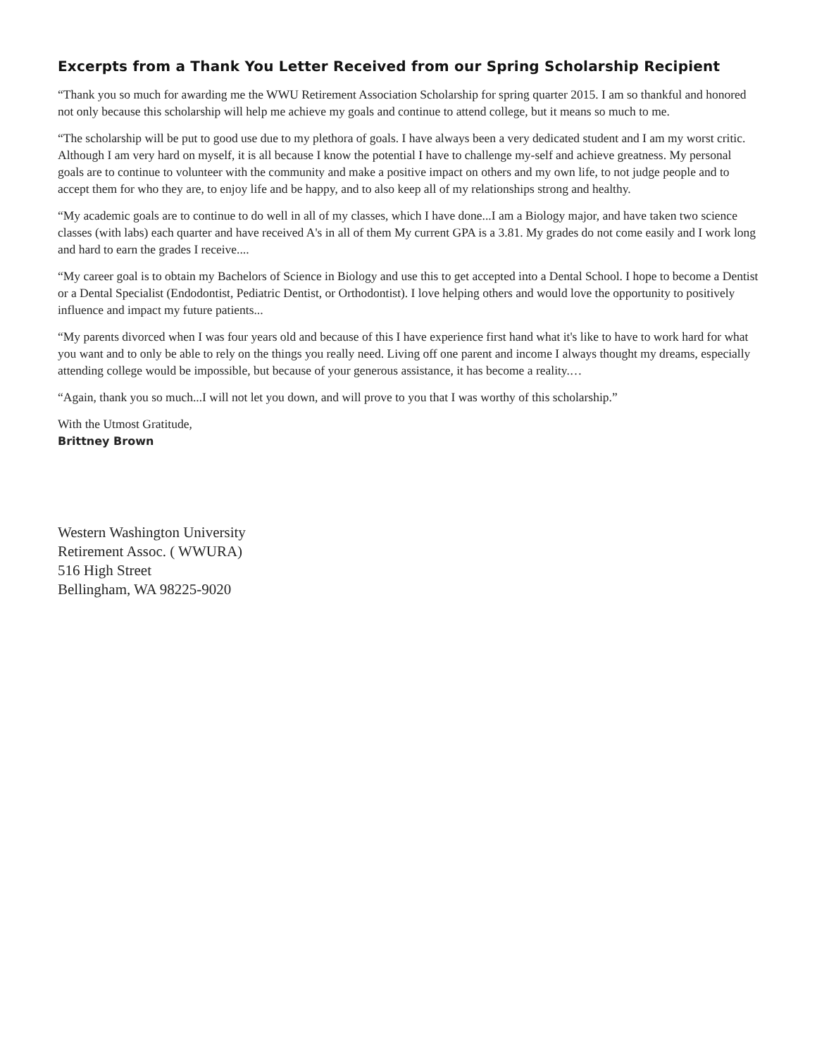Excerpts from a Thank You Letter Received from our Spring Scholarship Recipient
“Thank you so much for awarding me the WWU Retirement Association Scholarship for spring quarter 2015. I am so thankful and honored not only because this scholarship will help me achieve my goals and continue to attend college, but it means so much to me.
“The scholarship will be put to good use due to my plethora of goals. I have always been a very dedicated student and I am my worst critic. Although I am very hard on myself, it is all because I know the potential I have to challenge my-self and achieve greatness. My personal goals are to continue to volunteer with the community and make a positive impact on others and my own life, to not judge people and to accept them for who they are, to enjoy life and be happy, and to also keep all of my relationships strong and healthy.
“My academic goals are to continue to do well in all of my classes, which I have done...I am a Biology major, and have taken two science classes (with labs) each quarter and have received A's in all of them My current GPA is a 3.81. My grades do not come easily and I work long and hard to earn the grades I receive....
“My career goal is to obtain my Bachelors of Science in Biology and use this to get accepted into a Dental School. I hope to become a Dentist or a Dental Specialist (Endodontist, Pediatric Dentist, or Orthodontist). I love helping others and would love the opportunity to positively influence and impact my future patients...
“My parents divorced when I was four years old and because of this I have experience first hand what it's like to have to work hard for what you want and to only be able to rely on the things you really need. Living off one parent and income I always thought my dreams, especially attending college would be impossible, but because of your generous assistance, it has become a reality.…
“Again, thank you so much...I will not let you down, and will prove to you that I was worthy of this scholarship.”
With the Utmost Gratitude,
Brittney Brown
Western Washington University
Retirement Assoc. ( WWURA)
516 High Street
Bellingham, WA 98225-9020